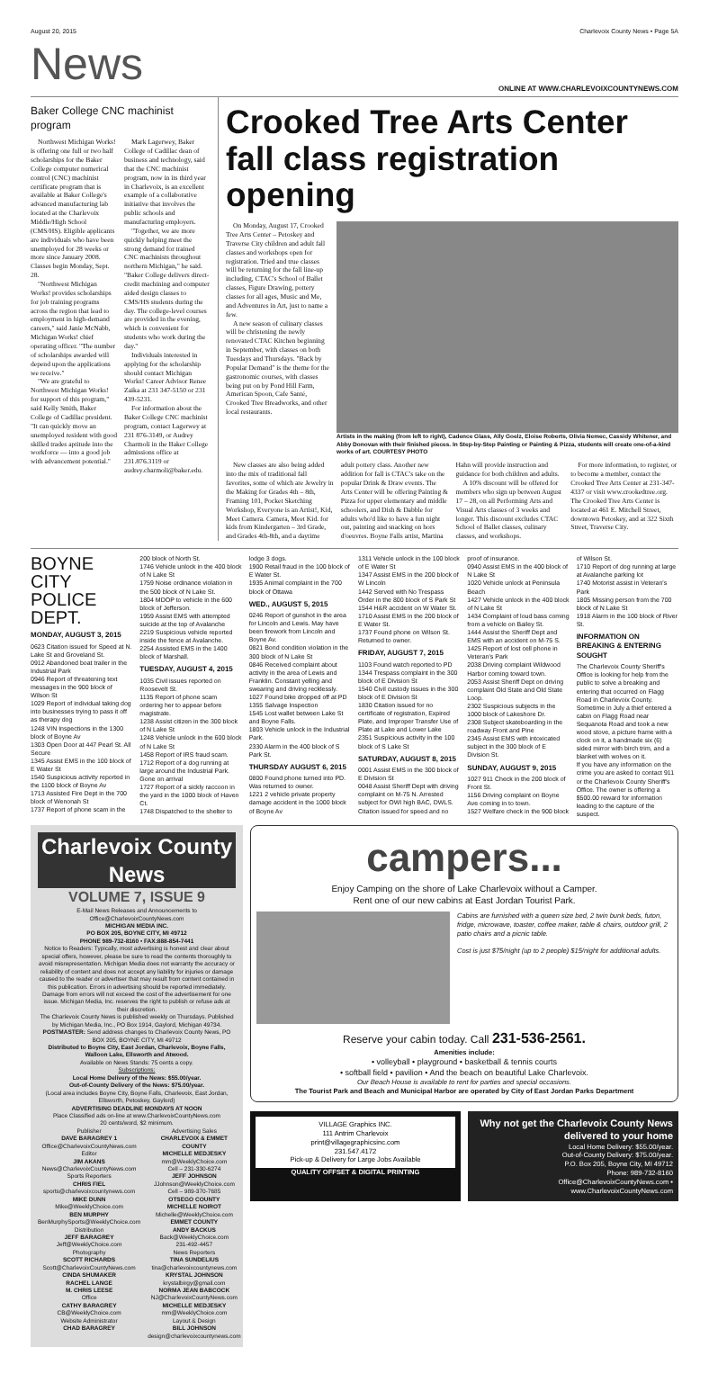August 20, 2015 Charlevoix County News • Page 5A
News
ONLINE AT WWW.CHARLEVOIXCOUNTYNEWS.COM
Baker College CNC machinist program
Northwest Michigan Works! is offering one full or two half scholarships for the Baker College computer numerical control (CNC) machinist certificate program that is available at Baker College's advanced manufacturing lab located at the Charlevoix Middle/High School (CMS/HS). Eligible applicants are individuals who have been unemployed for 28 weeks or more since January 2008. Classes begin Monday, Sept. 28.
"Northwest Michigan Works! provides scholarships for job training programs across the region that lead to employment in high-demand careers," said Janie McNabb, Michigan Works! chief operating officer. "The number of scholarships awarded will depend upon the applications we receive."
"We are grateful to Northwest Michigan Works! for support of this program," said Kelly Smith, Baker College of Cadillac president. "It can quickly move an unemployed resident with good skilled trades aptitude into the workforce — into a good job with advancement potential."
Mark Lagerwey, Baker College of Cadillac dean of business and technology, said that the CNC machinist program, now in its third year in Charlevoix, is an excellent example of a collaborative initiative that involves the public schools and manufacturing employers.
"Together, we are more quickly helping meet the strong demand for trained CNC machinists throughout northern Michigan," he said. "Baker College delivers direct-credit machining and computer aided design classes to CMS/HS students during the day. The college-level courses are provided in the evening, which is convenient for students who work during the day."
Individuals interested in applying for the scholarship should contact Michigan Works! Career Advisor Renee Zaika at 231 347-5150 or 231 439-5231.
For information about the Baker College CNC machinist program, contact Lagerwey at 231 876-3149, or Audrey Charmoli in the Baker College admissions office at 231.876.3119 or audrey.charmoli@baker.edu.
Crooked Tree Arts Center fall class registration opening
On Monday, August 17, Crooked Tree Arts Center – Petoskey and Traverse City children and adult fall classes and workshops open for registration. Tried and true classes will be returning for the fall line-up including, CTAC's School of Ballet classes, Figure Drawing, pottery classes for all ages, Music and Me, and Adventures in Art, just to name a few.
A new season of culinary classes will be christening the newly renovated CTAC Kitchen beginning in September, with classes on both Tuesdays and Thursdays. "Back by Popular Demand" is the theme for the gastronomic courses, with classes being put on by Pond Hill Farm, American Spoon, Cafe Santé, Crooked Tree Breadworks, and other local restaurants.
Artists in the making (from left to right), Cadence Glass, Ally Goelz, Eloise Roberts, Olivia Nemec, Cassidy Whitener, and Abby Donovan with their finished pieces. In Step-by-Step Painting or Painting & Pizza, students will create one-of-a-kind works of art. COURTESY PHOTO
New classes are also being added into the mix of traditional fall favorites, some of which are Jewelry in the Making for Grades 4th – 8th, Framing 101, Pocket Sketching Workshop, Everyone is an Artist!, Kid, Meet Camera. Camera, Meet Kid. for kids from Kindergarten – 3rd Grade, and Grades 4th-8th, and a daytime adult pottery class. Another new addition for fall is CTAC's take on the popular Drink & Draw events. The Arts Center will be offering Painting & Pizza for upper elementary and middle schoolers, and Dish & Dabble for adults who'd like to have a fun night out, painting and snacking on hors d'oeuvres. Boyne Falls artist, Martina Hahn will provide instruction and guidance for both children and adults.
A 10% discount will be offered for members who sign up between August 17 – 28, on all Performing Arts and Visual Arts classes of 3 weeks and longer. This discount excludes CTAC School of Ballet classes, culinary classes, and workshops.
For more information, to register, or to become a member, contact the Crooked Tree Arts Center at 231-347-4337 or visit www.crookedtree.org. The Crooked Tree Arts Center is located at 461 E. Mitchell Street, downtown Petoskey, and at 322 Sixth Street, Traverse City.
BOYNE CITY POLICE DEPT.
MONDAY, AUGUST 3, 2015
0623 Citation issued for Speed at N. Lake St and Groveland St.
0912 Abandoned boat trailer in the Industrial Park
0946 Report of threatening text messages in the 900 block of Wilson St
1029 Report of individual taking dog into businesses trying to pass it off as therapy dog
1248 VIN Inspections in the 1300 block of Boyne Av
1303 Open Door at 447 Pearl St. All Secure
1345 Assist EMS in the 100 block of E Water St
1540 Suspicious activity reported in the 1100 block of Boyne Av
1713 Assisted Fire Dept in the 700 block of Wenonah St
1737 Report of phone scam in the 200 block of North St.
1746 Vehicle unlock in the 400 block of N Lake St
1759 Noise ordinance violation in the 500 block of N Lake St.
1804 MDOP to vehicle in the 600 block of Jefferson.
1959 Assist EMS with attempted suicide at the top of Avalanche
2219 Suspicious vehicle reported inside the fence at Avalanche.
2254 Assisted EMS in the 1400 block of Marshall.
TUESDAY, AUGUST 4, 2015
1035 Civil issues reported on Roosevelt St.
1135 Report of phone scam ordering her to appear before magistrate.
1238 Assist citizen in the 300 block of N Lake St
1248 Vehicle unlock in the 600 block of N Lake St
1458 Report of IRS fraud scam.
1712 Report of a dog running at large around the Industrial Park. Gone on arrival
1727 Report of a sickly raccoon in the yard in the 1000 block of Haven Ct.
1748 Dispatched to the shelter to lodge 3 dogs.
1900 Retail fraud in the 100 block of E Water St.
1935 Animal complaint in the 700 block of Ottawa
WED., AUGUST 5, 2015
0246 Report of gunshot in the area for Lincoln and Lewis. May have been firework from Lincoln and Boyne Av.
0821 Bond condition violation in the 300 block of N Lake St
0846 Received complaint about activity in the area of Lewis and Franklin. Constant yelling and swearing and driving recklessly.
1027 Found bike dropped off at PD
1355 Salvage Inspection
1545 Lost wallet between Lake St and Boyne Falls.
1803 Vehicle unlock in the Industrial Park.
2330 Alarm in the 400 block of S Park St.
THURSDAY AUGUST 6, 2015
0800 Found phone turned into PD. Was returned to owner.
1221 2 vehicle private property damage accident in the 1000 block of Boyne Av
1311 Vehicle unlock in the 100 block of E Water St
1347 Assist EMS in the 200 block of W Lincoln
1442 Served with No Trespass Order in the 800 block of S Park St
1544 H&R accident on W Water St.
1710 Assist EMS in the 200 block of E Water St.
1737 Found phone on Wilson St. Returned to owner.
FRIDAY, AUGUST 7, 2015
1103 Found watch reported to PD
1344 Trespass complaint in the 300 block of E Division St
1540 Civil custody issues in the 300 block of E Division St
1830 Citation issued for no certificate of registration, Expired Plate, and Improper Transfer Use of Plate at Lake and Lower Lake
2351 Suspicious activity in the 100 block of S Lake St
SATURDAY, AUGUST 8, 2015
0001 Assist EMS in the 300 block of E Division St
0048 Assist Sheriff Dept with driving complaint on M-75 N. Arrested subject for OWI high BAC, DWLS. Citation issued for speed and no proof of insurance.
0940 Assist EMS in the 400 block of N Lake St
1020 Vehicle unlock at Peninsula Beach
1427 Vehicle unlock in the 400 block of N Lake St
1434 Complaint of loud bass coming from a vehicle on Bailey St.
1444 Assist the Sheriff Dept and EMS with an accident on M-75 S.
1425 Report of lost cell phone in Veteran's Park
2038 Driving complaint Wildwood Harbor coming toward town.
2053 Assist Sheriff Dept on driving complaint Old State and Old State Loop.
2302 Suspicious subjects in the 1000 block of Lakeshore Dr.
2308 Subject skateboarding in the roadway Front and Pine
2345 Assist EMS with intoxicated subject in the 300 block of E Division St.
SUNDAY, AUGUST 9, 2015
1027 911 Check in the 200 block of Front St.
1156 Driving complaint on Boyne Ave coming in to town.
1527 Welfare check in the 900 block of Wilson St.
1710 Report of dog running at large at Avalanche parking lot
1740 Motorist assist in Veteran's Park
1805 Missing person from the 700 block of N Lake St
1918 Alarm in the 100 block of River St.
INFORMATION ON BREAKING & ENTERING SOUGHT
The Charlevoix County Sheriff's Office is looking for help from the public to solve a breaking and entering that occurred on Flagg Road in Charlevoix County.
Sometime in July a thief entered a cabin on Flagg Road near Sequanota Road and took a new wood stove, a picture frame with a clock on it, a handmade six (6) sided mirror with birch trim, and a blanket with wolves on it.
If you have any information on the crime you are asked to contact 911 or the Charlevoix County Sheriff's Office. The owner is offering a $500.00 reward for information leading to the capture of the suspect.
Charlevoix County News
VOLUME 7, ISSUE 9
E-Mail News Releases and Announcements to Office@CharlevoixCountyNews.com
MICHIGAN MEDIA INC.
PO BOX 205, BOYNE CITY, MI 49712
PHONE 989-732-8160 • FAX:888-854-7441
Notice to Readers: Typically, most advertising is honest and clear about special offers, however, please be sure to read the contents thoroughly to avoid misrepresentation. Michigan Media does not warranty the accuracy or reliability of content and does not accept any liability for injuries or damage caused to the reader or advertiser that may result from content contained in this publication. Errors in advertising should be reported immediately. Damage from errors will not exceed the cost of the advertisement for one issue. Michigan Media, Inc. reserves the right to publish or refuse ads at their discretion.
The Charlevoix County News is published weekly on Thursdays. Published by Michigan Media, Inc., PO Box 1914, Gaylord, Michigan 49734.
POSTMASTER: Send address changes to Charlevoix County News, PO BOX 205, BOYNE CITY, MI 49712
Distributed to Boyne City, East Jordan, Charlevoix, Boyne Falls, Walloon Lake, Ellsworth and Atwood.
Available on News Stands: 75 cents a copy.
Subscriptions:
Local Home Delivery of the News: $55.00/year.
Out-of-County Delivery of the News: $75.00/year.
(Local area includes Boyne City, Boyne Falls, Charlevoix, East Jordan, Ellsworth, Petoskey, Gaylord)
ADVERTISING DEADLINE MONDAYS AT NOON
Place Classified ads on-line at www.CharlevoixCountyNews.com
20 cents/word, $2 minimum.
Publisher
DAVE BARAGREY 1
Office@CharlevoixCountyNews.com
Editor
JIM AKANS
News@CharlevoixCountyNews.com
Sports Reporters
CHRIS FIEL
sports@charlevoixcountynews.com
MIKE DUNN
Mike@WeeklyChoice.com
BEN MURPHY
BenMurphySports@WeeklyChoice.com
Distribution
JEFF BARAGREY
Jeff@WeeklyChoice.com
Photography
SCOTT RICHARDS
Scott@CharlevoixCountyNews.com
CINDA SHUMAKER
RACHEL LANGE
M. CHRIS LEESE
Office
CATHY BARAGREY
CB@WeeklyChoice.com
Website Administrator
CHAD BARAGREY
Advertising Sales
CHARLEVOIX & EMMET COUNTY
MICHELLE MEDJESKY
mm@WeeklyChoice.com
Cell – 231-330-6274
JEFF JOHNSON
JJohnson@WeeklyChoice.com
Cell – 989-370-7685
OTSEGO COUNTY
MICHELLE NOIROT
Michelle@WeeklyChoice.com
EMMET COUNTY
ANDY BACKUS
Back@WeeklyChoice.com
231-492-4457
News Reporters
TINA SUNDELIUS
tina@charlevoixcountynews.com
KRYSTAL JOHNSON
krystalbirgy@gmail.com
NORMA JEAN BABCOCK
NJ@CharlevoixCountyNews.com
MICHELLE MEDJESKY
mm@WeeklyChoice.com
Layout & Design
BILL JOHNSON
design@charlevoixcountynews.com
campers...
Enjoy Camping on the shore of Lake Charlevoix without a Camper.
Rent one of our new cabins at East Jordan Tourist Park.
Cabins are furnished with a queen size bed, 2 twin bunk beds, futon, fridge, microwave, toaster, coffee maker, table & chairs, outdoor grill, 2 patio chairs and a picnic table.
Cost is just $75/night (up to 2 people) $15/night for additional adults.
Reserve your cabin today. Call 231-536-2561.
Amenities include:
• volleyball • playground • basketball & tennis courts
• softball field • pavilion • And the beach on beautiful Lake Charlevoix.
Our Beach House is available to rent for parties and special occasions.
The Tourist Park and Beach and Municipal Harbor are operated by City of East Jordan Parks Department
VILLAGE Graphics INC.
111 Antrim Charlevoix
print@villagegraphicsinc.com
231.547.4172
Pick-up & Delivery for Large Jobs Available
QUALITY OFFSET & DIGITAL PRINTING
Why not get the Charlevoix County News delivered to your home
Local Home Delivery: $55.00/year.
Out-of-County Delivery: $75.00/year.
P.O. Box 205, Boyne City, MI 49712
Phone: 989-732-8160
Office@CharlevoixCountyNews.com • www.CharlevoixCountyNews.com